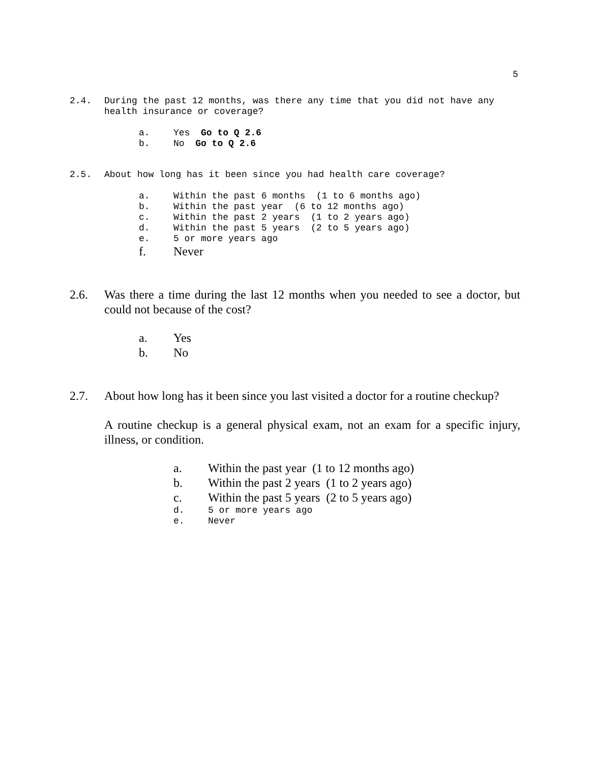5
2.4. During the past 12 months, was there any time that you did not have any health insurance or coverage?
a. Yes Go to Q 2.6
b. No Go to Q 2.6
2.5. About how long has it been since you had health care coverage?
a. Within the past 6 months (1 to 6 months ago)
b. Within the past year (6 to 12 months ago)
c. Within the past 2 years (1 to 2 years ago)
d. Within the past 5 years (2 to 5 years ago)
e. 5 or more years ago
f. Never
2.6. Was there a time during the last 12 months when you needed to see a doctor, but could not because of the cost?
a. Yes
b. No
2.7. About how long has it been since you last visited a doctor for a routine checkup?
A routine checkup is a general physical exam, not an exam for a specific injury, illness, or condition.
a. Within the past year (1 to 12 months ago)
b. Within the past 2 years (1 to 2 years ago)
c. Within the past 5 years (2 to 5 years ago)
d. 5 or more years ago
e. Never